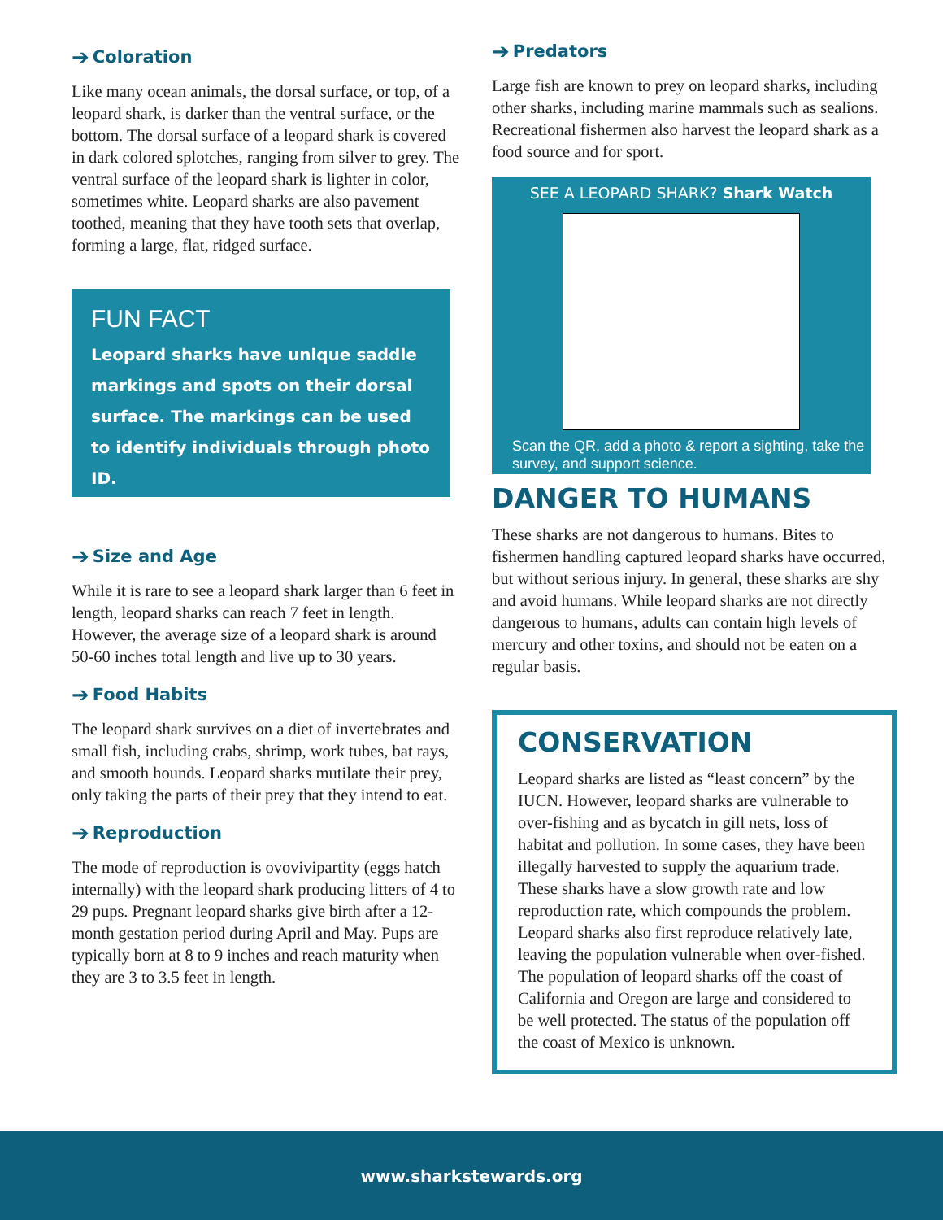➔ Coloration
Like many ocean animals, the dorsal surface, or top, of a leopard shark, is darker than the ventral surface, or the bottom. The dorsal surface of a leopard shark is covered in dark colored splotches, ranging from silver to grey. The ventral surface of the leopard shark is lighter in color, sometimes white. Leopard sharks are also pavement toothed, meaning that they have tooth sets that overlap, forming a large, flat, ridged surface.
FUN FACT
Leopard sharks have unique saddle markings and spots on their dorsal surface. The markings can be used to identify individuals through photo ID.
➔ Size and Age
While it is rare to see a leopard shark larger than 6 feet in length, leopard sharks can reach 7 feet in length. However, the average size of a leopard shark is around 50-60 inches total length and live up to 30 years.
➔ Food Habits
The leopard shark survives on a diet of invertebrates and small fish, including crabs, shrimp, work tubes, bat rays, and smooth hounds. Leopard sharks mutilate their prey, only taking the parts of their prey that they intend to eat.
➔ Reproduction
The mode of reproduction is ovovivipartity (eggs hatch internally) with the leopard shark producing litters of 4 to 29 pups. Pregnant leopard sharks give birth after a 12-month gestation period during April and May. Pups are typically born at 8 to 9 inches and reach maturity when they are 3 to 3.5 feet in length.
➔ Predators
Large fish are known to prey on leopard sharks, including other sharks, including marine mammals such as sealions. Recreational fishermen also harvest the leopard shark as a food source and for sport.
SEE A LEOPARD SHARK? Shark Watch
Scan the QR, add a photo & report a sighting, take the survey, and support science.
DANGER TO HUMANS
These sharks are not dangerous to humans. Bites to fishermen handling captured leopard sharks have occurred, but without serious injury. In general, these sharks are shy and avoid humans. While leopard sharks are not directly dangerous to humans, adults can contain high levels of mercury and other toxins, and should not be eaten on a regular basis.
CONSERVATION
Leopard sharks are listed as “least concern” by the IUCN. However, leopard sharks are vulnerable to over-fishing and as bycatch in gill nets, loss of habitat and pollution. In some cases, they have been illegally harvested to supply the aquarium trade. These sharks have a slow growth rate and low reproduction rate, which compounds the problem. Leopard sharks also first reproduce relatively late, leaving the population vulnerable when over-fished. The population of leopard sharks off the coast of California and Oregon are large and considered to be well protected. The status of the population off the coast of Mexico is unknown.
www.sharkstewards.org